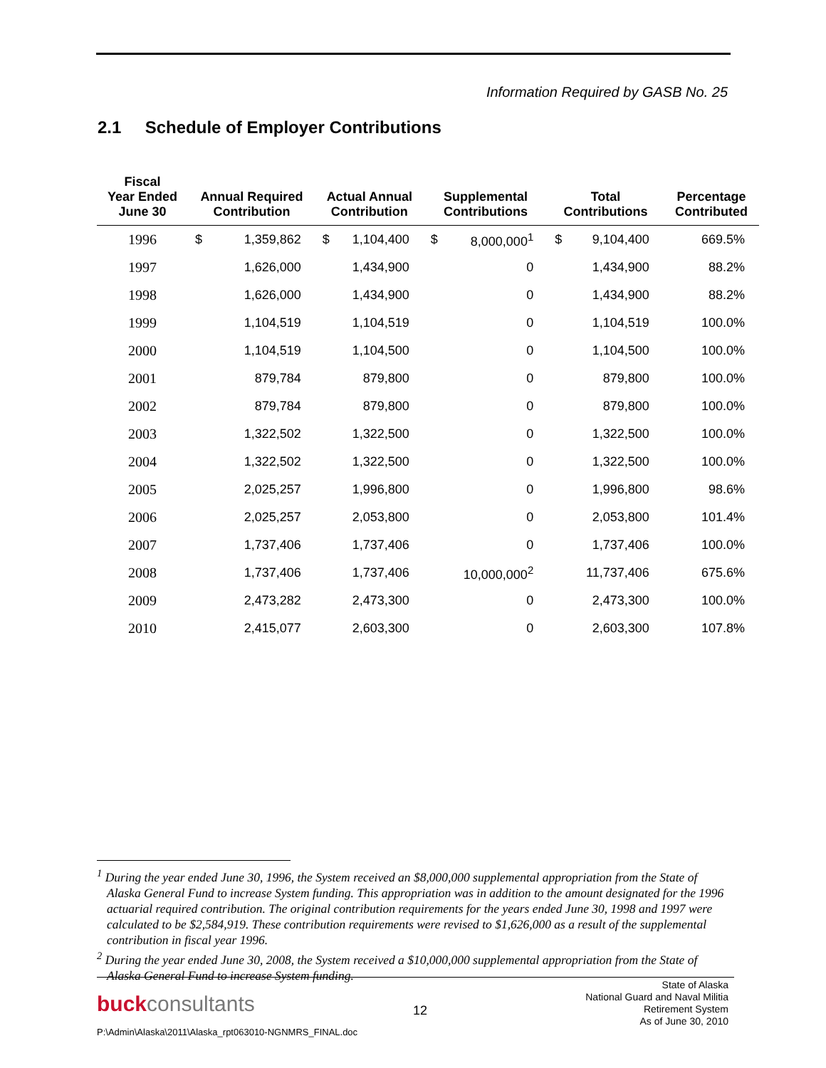Information Required by GASB No. 25
2.1 Schedule of Employer Contributions
| Fiscal Year Ended June 30 | Annual Required Contribution | | Actual Annual Contribution | | Supplemental Contributions | | Total Contributions | | Percentage Contributed |
| --- | --- | --- | --- | --- | --- | --- | --- | --- | --- |
| 1996 | $ | 1,359,862 | $ | 1,104,400 | $ | 8,000,000<sup>1</sup> | $ | 9,104,400 | 669.5% |
| 1997 | | 1,626,000 | | 1,434,900 | | 0 | | 1,434,900 | 88.2% |
| 1998 | | 1,626,000 | | 1,434,900 | | 0 | | 1,434,900 | 88.2% |
| 1999 | | 1,104,519 | | 1,104,519 | | 0 | | 1,104,519 | 100.0% |
| 2000 | | 1,104,519 | | 1,104,500 | | 0 | | 1,104,500 | 100.0% |
| 2001 | | 879,784 | | 879,800 | | 0 | | 879,800 | 100.0% |
| 2002 | | 879,784 | | 879,800 | | 0 | | 879,800 | 100.0% |
| 2003 | | 1,322,502 | | 1,322,500 | | 0 | | 1,322,500 | 100.0% |
| 2004 | | 1,322,502 | | 1,322,500 | | 0 | | 1,322,500 | 100.0% |
| 2005 | | 2,025,257 | | 1,996,800 | | 0 | | 1,996,800 | 98.6% |
| 2006 | | 2,025,257 | | 2,053,800 | | 0 | | 2,053,800 | 101.4% |
| 2007 | | 1,737,406 | | 1,737,406 | | 0 | | 1,737,406 | 100.0% |
| 2008 | | 1,737,406 | | 1,737,406 | | 10,000,000<sup>2</sup> | | 11,737,406 | 675.6% |
| 2009 | | 2,473,282 | | 2,473,300 | | 0 | | 2,473,300 | 100.0% |
| 2010 | | 2,415,077 | | 2,603,300 | | 0 | | 2,603,300 | 107.8% |
<sup>1</sup> During the year ended June 30, 1996, the System received an $8,000,000 supplemental appropriation from the State of Alaska General Fund to increase System funding. This appropriation was in addition to the amount designated for the 1996 actuarial required contribution. The original contribution requirements for the years ended June 30, 1998 and 1997 were calculated to be $2,584,919. These contribution requirements were revised to $1,626,000 as a result of the supplemental contribution in fiscal year 1996.
<sup>2</sup> During the year ended June 30, 2008, the System received a $10,000,000 supplemental appropriation from the State of Alaska General Fund to increase System funding.
buckconsultants
12
State of Alaska
National Guard and Naval Militia
Retirement System
As of June 30, 2010
P:\Admin\Alaska\2011\Alaska_rpt063010-NGNMRS_FINAL.doc